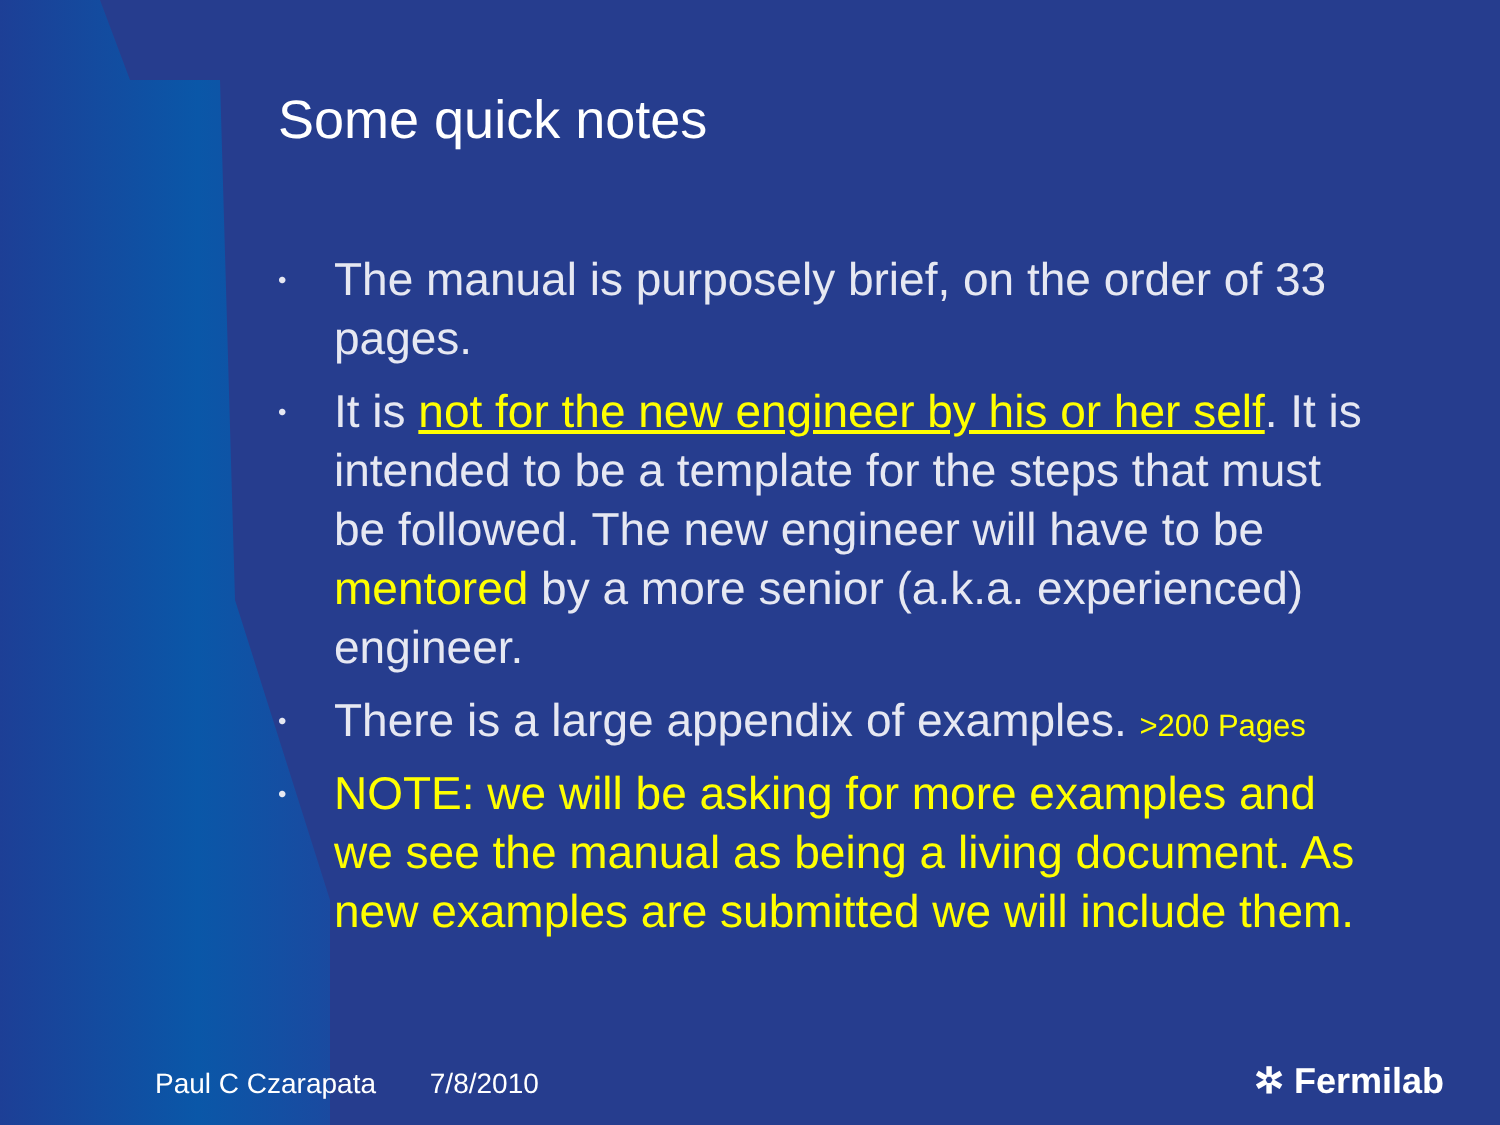Some quick notes
• The manual is purposely brief, on the order of 33 pages.
• It is not for the new engineer by his or her self. It is intended to be a template for the steps that must be followed. The new engineer will have to be mentored by a more senior (a.k.a. experienced) engineer.
• There is a large appendix of examples. >200 Pages
• NOTE: we will be asking for more examples and we see the manual as being a living document. As new examples are submitted we will include them.
Paul C Czarapata 7/8/2010 ✲ Fermilab